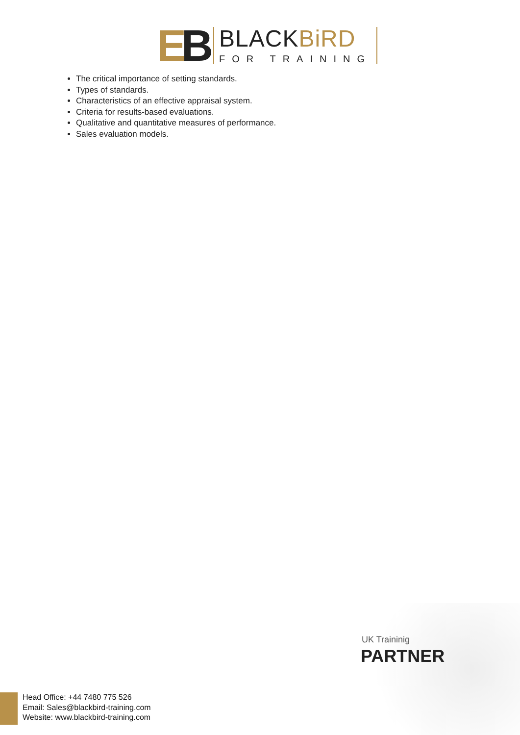EB
BLACKBiRD
FOR TRAINING
The critical importance of setting standards.
Types of standards.
Characteristics of an effective appraisal system.
Criteria for results-based evaluations.
Qualitative and quantitative measures of performance.
Sales evaluation models.
UK Traininig
PARTNER
Head Office: +44 7480 775 526
Email: Sales@blackbird-training.com
Website: www.blackbird-training.com